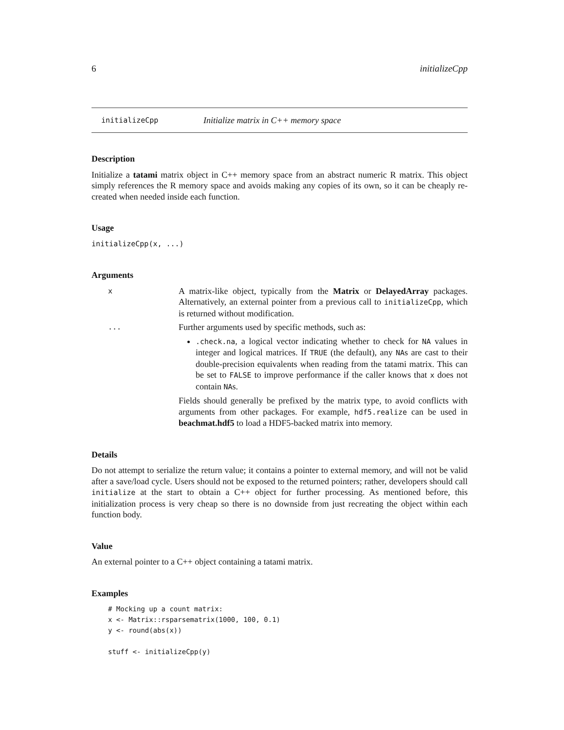6 initializeCpp
initializeCpp Initialize matrix in C++ memory space
Description
Initialize a tatami matrix object in C++ memory space from an abstract numeric R matrix. This object simply references the R memory space and avoids making any copies of its own, so it can be cheaply re-created when needed inside each function.
Usage
initializeCpp(x, ...)
Arguments
x
A matrix-like object, typically from the Matrix or DelayedArray packages. Alternatively, an external pointer from a previous call to initializeCpp, which is returned without modification.
...
Further arguments used by specific methods, such as:
.check.na, a logical vector indicating whether to check for NA values in integer and logical matrices. If TRUE (the default), any NAs are cast to their double-precision equivalents when reading from the tatami matrix. This can be set to FALSE to improve performance if the caller knows that x does not contain NAs.
Fields should generally be prefixed by the matrix type, to avoid conflicts with arguments from other packages. For example, hdf5.realize can be used in beachmat.hdf5 to load a HDF5-backed matrix into memory.
Details
Do not attempt to serialize the return value; it contains a pointer to external memory, and will not be valid after a save/load cycle. Users should not be exposed to the returned pointers; rather, developers should call initialize at the start to obtain a C++ object for further processing. As mentioned before, this initialization process is very cheap so there is no downside from just recreating the object within each function body.
Value
An external pointer to a C++ object containing a tatami matrix.
Examples
# Mocking up a count matrix:
x <- Matrix::rsparsematrix(1000, 100, 0.1)
y <- round(abs(x))

stuff <- initializeCpp(y)